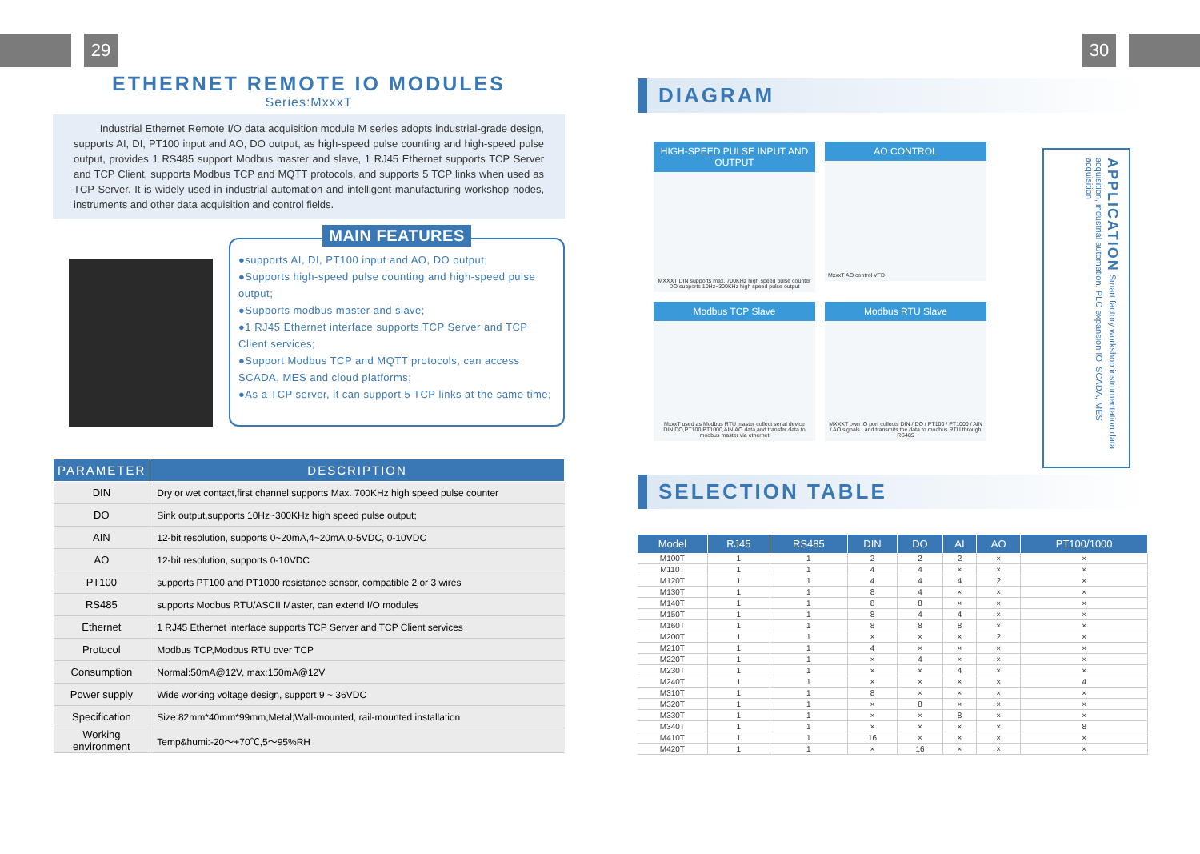29 30
ETHERNET REMOTE IO MODULES
Series:MxxxT
Industrial Ethernet Remote I/O data acquisition module M series adopts industrial-grade design, supports AI, DI, PT100 input and AO, DO output, as high-speed pulse counting and high-speed pulse output, provides 1 RS485 support Modbus master and slave, 1 RJ45 Ethernet supports TCP Server and TCP Client, supports Modbus TCP and MQTT protocols, and supports 5 TCP links when used as TCP Server. It is widely used in industrial automation and intelligent manufacturing workshop nodes, instruments and other data acquisition and control fields.
MAIN FEATURES
●supports AI, DI, PT100 input and AO, DO output;
●Supports high-speed pulse counting and high-speed pulse output;
●Supports modbus master and slave;
●1 RJ45 Ethernet interface supports TCP Server and TCP Client services;
●Support Modbus TCP and MQTT protocols, can access SCADA, MES and cloud platforms;
●As a TCP server, it can support 5 TCP links at the same time;
| PARAMETER | DESCRIPTION |
| --- | --- |
| DIN | Dry or wet contact,first channel supports Max. 700KHz high speed pulse counter |
| DO | Sink output,supports 10Hz~300KHz high speed pulse output; |
| AIN | 12-bit resolution, supports 0~20mA,4~20mA,0-5VDC, 0-10VDC |
| AO | 12-bit resolution, supports 0-10VDC |
| PT100 | supports PT100 and PT1000 resistance sensor, compatible 2 or 3 wires |
| RS485 | supports Modbus RTU/ASCII Master, can extend I/O modules |
| Ethernet | 1 RJ45 Ethernet interface supports TCP Server and TCP Client services |
| Protocol | Modbus TCP,Modbus RTU over TCP |
| Consumption | Normal:50mA@12V, max:150mA@12V |
| Power supply | Wide working voltage design, support 9 ~ 36VDC |
| Specification | Size:82mm*40mm*99mm;Metal;Wall-mounted, rail-mounted installation |
| Working environment | Temp&humi:-20～+70℃,5～95%RH |
DIAGRAM
HIGH-SPEED PULSE INPUT AND OUTPUT
MXXXT DIN supports max. 700KHz high speed pulse counter DO supports 10Hz~300KHz high speed pulse output
AO CONTROL
MxxxT AO control VFD
Modbus TCP Slave
MxxxT used as Modbus RTU master collect serial device DIN,DO,PT100,PT1000,AIN,AO data,and transfer data to modbus master via ethernet
Modbus RTU Slave
MXXXT own IO port collects DIN / DO / PT100 / PT1000 / AIN / AO signals , and transmits the data to modbus RTU through RS485
SELECTION TABLE
| Model | RJ45 | RS485 | DIN | DO | AI | AO | PT100/1000 |
| --- | --- | --- | --- | --- | --- | --- | --- |
| M100T | 1 | 1 | 2 | 2 | 2 | × | × |
| M110T | 1 | 1 | 4 | 4 | × | × | × |
| M120T | 1 | 1 | 4 | 4 | 4 | 2 | × |
| M130T | 1 | 1 | 8 | 4 | × | × | × |
| M140T | 1 | 1 | 8 | 8 | × | × | × |
| M150T | 1 | 1 | 8 | 4 | 4 | × | × |
| M160T | 1 | 1 | 8 | 8 | 8 | × | × |
| M200T | 1 | 1 | × | × | × | 2 | × |
| M210T | 1 | 1 | 4 | × | × | × | × |
| M220T | 1 | 1 | × | 4 | × | × | × |
| M230T | 1 | 1 | × | × | 4 | × | × |
| M240T | 1 | 1 | × | × | × | × | 4 |
| M310T | 1 | 1 | 8 | × | × | × | × |
| M320T | 1 | 1 | × | 8 | × | × | × |
| M330T | 1 | 1 | × | × | 8 | × | × |
| M340T | 1 | 1 | × | × | × | × | 8 |
| M410T | 1 | 1 | 16 | × | × | × | × |
| M420T | 1 | 1 | × | 16 | × | × | × |
APPLICATION Smart factory workshop instrumentation data acquisition, industrial automation, PLC expansion IO, SCADA, MES acquisition